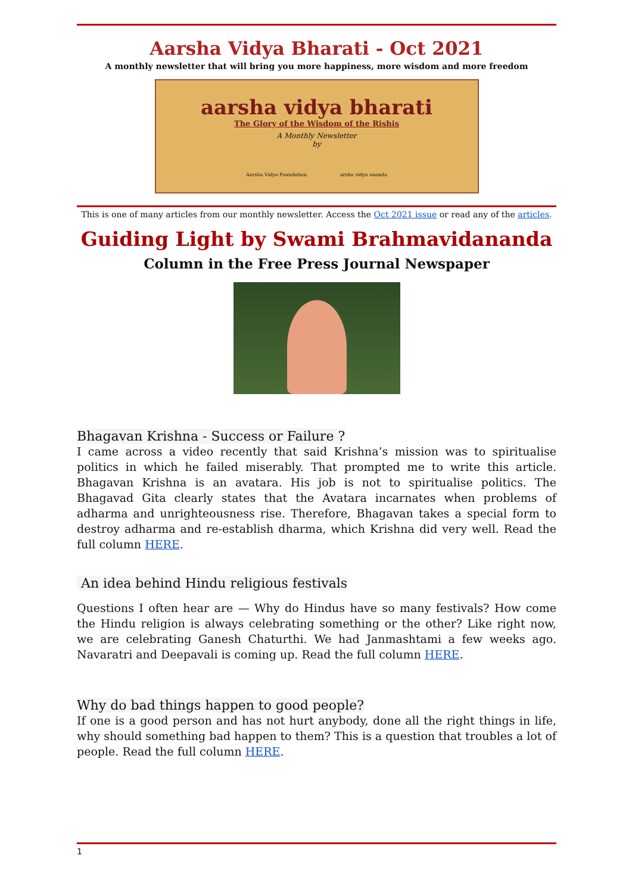Aarsha Vidya Bharati - Oct 2021
A monthly newsletter that will bring you more happiness, more wisdom and more freedom
aarsha vidya bharati
The Glory of the Wisdom of the Rishis
A Monthly Newsletter
by
Aarsha Vidya Foundation arsha vidya ananda
This is one of many articles from our monthly newsletter. Access the Oct 2021 issue or read any of the articles.
Guiding Light by Swami Brahmavidananda
Column in the Free Press Journal Newspaper
Bhagavan Krishna - Success or Failure ?
I came across a video recently that said Krishna’s mission was to spiritualise politics in which he failed miserably. That prompted me to write this article. Bhagavan Krishna is an avatara. His job is not to spiritualise politics. The Bhagavad Gita clearly states that the Avatara incarnates when problems of adharma and unrighteousness rise. Therefore, Bhagavan takes a special form to destroy adharma and re-establish dharma, which Krishna did very well. Read the full column HERE.
An idea behind Hindu religious festivals
Questions I often hear are — Why do Hindus have so many festivals? How come the Hindu religion is always celebrating something or the other? Like right now, we are celebrating Ganesh Chaturthi. We had Janmashtami a few weeks ago. Navaratri and Deepavali is coming up. Read the full column HERE.
Why do bad things happen to good people?
If one is a good person and has not hurt anybody, done all the right things in life, why should something bad happen to them? This is a question that troubles a lot of people. Read the full column HERE.
1